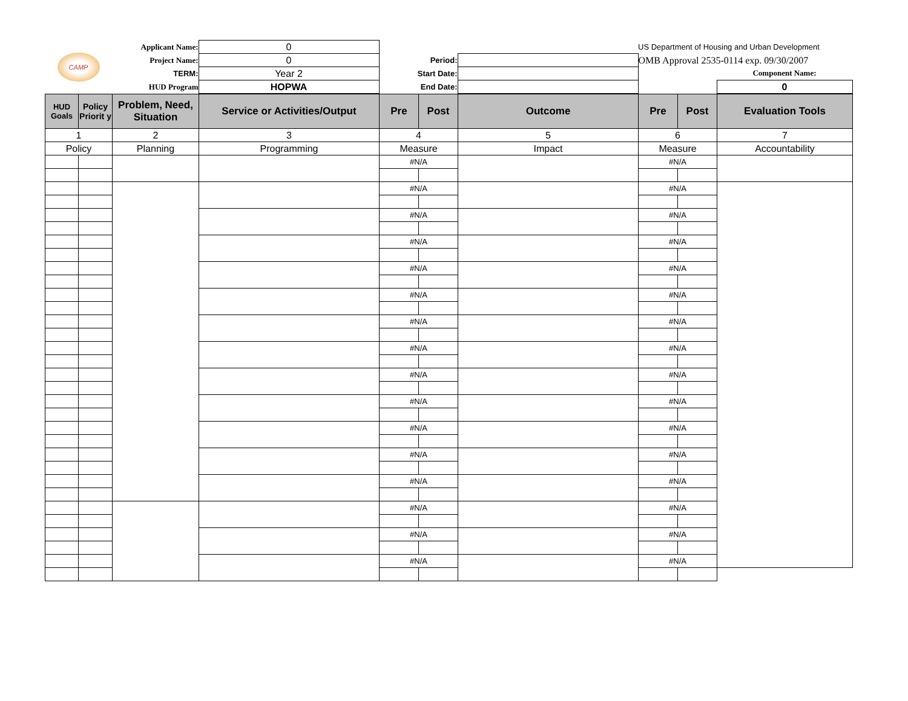| CAMP | Applicant Name: | 0 | | | US Department of Housing and Urban Development | |
| | Project Name: | 0 | Period: | | OMB Approval 2535-0114 exp. 09/30/2007 | |
| | TERM: | Year 2 | Start Date: | | | Component Name: |
| | HUD Program | HOPWA | End Date: | | | 0 |
| HUD Goals | Policy Priorit y | Problem, Need, Situation | Service or Activities/Output | Pre | Post | Outcome | Pre | Post | Evaluation Tools |
| --- | --- | --- | --- | --- | --- | --- | --- | --- | --- |
| 1 | | 2 | 3 | 4 | | 5 | 6 | | 7 |
| Policy | | Planning | Programming | Measure | | Impact | Measure | | Accountability |
| | | | | #N/A | | | #N/A | | |
| | | | | #N/A | | | #N/A | | |
| | | | | #N/A | | | #N/A | | |
| | | | | #N/A | | | #N/A | | |
| | | | | #N/A | | | #N/A | | |
| | | | | #N/A | | | #N/A | | |
| | | | | #N/A | | | #N/A | | |
| | | | | #N/A | | | #N/A | | |
| | | | | #N/A | | | #N/A | | |
| | | | | #N/A | | | #N/A | | |
| | | | | #N/A | | | #N/A | | |
| | | | | #N/A | | | #N/A | | |
| | | | | #N/A | | | #N/A | | |
| | | | | #N/A | | | #N/A | | |
| | | | | #N/A | | | #N/A | | |
| | | | | #N/A | | | #N/A | | |